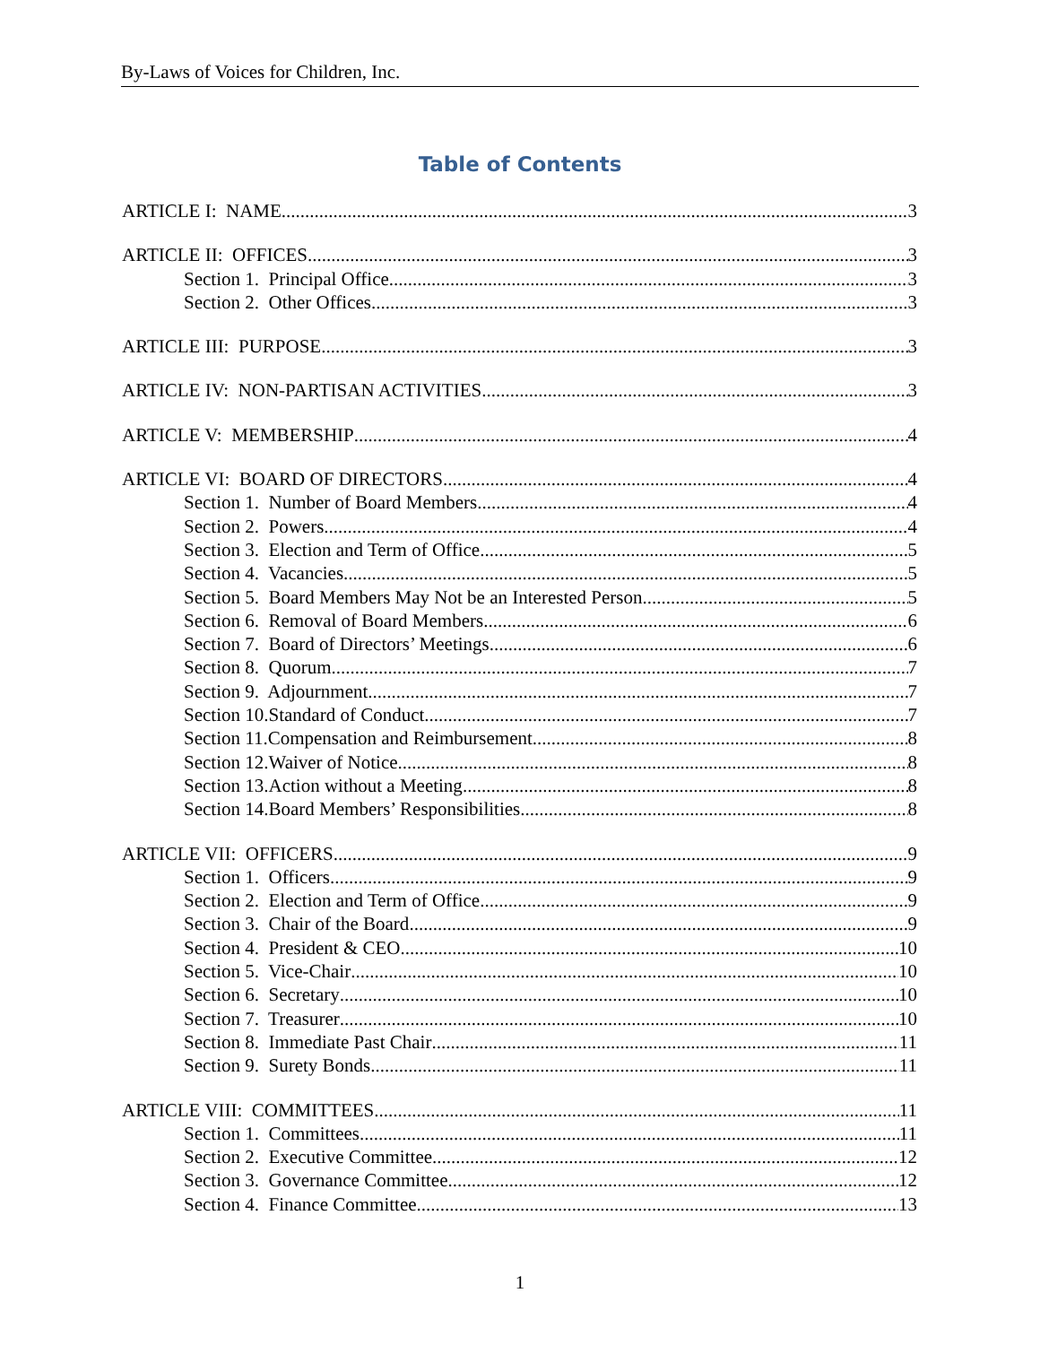By-Laws of Voices for Children, Inc.
Table of Contents
ARTICLE I: NAME 3
ARTICLE II: OFFICES 3
Section 1. Principal Office 3
Section 2. Other Offices 3
ARTICLE III: PURPOSE 3
ARTICLE IV: NON-PARTISAN ACTIVITIES 3
ARTICLE V: MEMBERSHIP 4
ARTICLE VI: BOARD OF DIRECTORS 4
Section 1. Number of Board Members 4
Section 2. Powers 4
Section 3. Election and Term of Office 5
Section 4. Vacancies 5
Section 5. Board Members May Not be an Interested Person 5
Section 6. Removal of Board Members 6
Section 7. Board of Directors’ Meetings 6
Section 8. Quorum 7
Section 9. Adjournment 7
Section 10.Standard of Conduct 7
Section 11.Compensation and Reimbursement 8
Section 12.Waiver of Notice 8
Section 13.Action without a Meeting 8
Section 14.Board Members’ Responsibilities 8
ARTICLE VII: OFFICERS 9
Section 1. Officers 9
Section 2. Election and Term of Office 9
Section 3. Chair of the Board 9
Section 4. President & CEO 10
Section 5. Vice-Chair 10
Section 6. Secretary 10
Section 7. Treasurer 10
Section 8. Immediate Past Chair 11
Section 9. Surety Bonds 11
ARTICLE VIII: COMMITTEES 11
Section 1. Committees 11
Section 2. Executive Committee 12
Section 3. Governance Committee 12
Section 4. Finance Committee 13
1